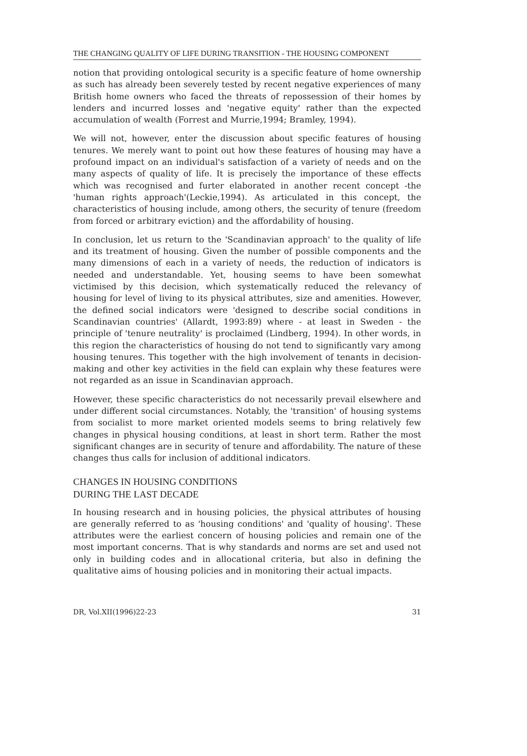THE CHANGING QUALITY OF LIFE DURING TRANSITION - THE HOUSING COMPONENT
notion that providing ontological security is a specific feature of home ownership as such has already been severely tested by recent negative experiences of many British home owners who faced the threats of repossession of their homes by lenders and incurred losses and 'negative equity' rather than the expected accumulation of wealth (Forrest and Murrie,1994; Bramley, 1994).
We will not, however, enter the discussion about specific features of housing tenures. We merely want to point out how these features of housing may have a profound impact on an individual's satisfaction of a variety of needs and on the many aspects of quality of life. It is precisely the importance of these effects which was recognised and furter elaborated in another recent concept -the 'human rights approach'(Leckie,1994). As articulated in this concept, the characteristics of housing include, among others, the security of tenure (freedom from forced or arbitrary eviction) and the affordability of housing.
In conclusion, let us return to the 'Scandinavian approach' to the quality of life and its treatment of housing. Given the number of possible components and the many dimensions of each in a variety of needs, the reduction of indicators is needed and understandable. Yet, housing seems to have been somewhat victimised by this decision, which systematically reduced the relevancy of housing for level of living to its physical attributes, size and amenities. However, the defined social indicators were 'designed to describe social conditions in Scandinavian countries' (Allardt, 1993:89) where - at least in Sweden - the principle of 'tenure neutrality' is proclaimed (Lindberg, 1994). In other words, in this region the characteristics of housing do not tend to significantly vary among housing tenures. This together with the high involvement of tenants in decision-making and other key activities in the field can explain why these features were not regarded as an issue in Scandinavian approach.
However, these specific characteristics do not necessarily prevail elsewhere and under different social circumstances. Notably, the 'transition' of housing systems from socialist to more market oriented models seems to bring relatively few changes in physical housing conditions, at least in short term. Rather the most significant changes are in security of tenure and affordability. The nature of these changes thus calls for inclusion of additional indicators.
CHANGES IN HOUSING CONDITIONS
DURING THE LAST DECADE
In housing research and in housing policies, the physical attributes of housing are generally referred to as 'housing conditions' and 'quality of housing'. These attributes were the earliest concern of housing policies and remain one of the most important concerns. That is why standards and norms are set and used not only in building codes and in allocational criteria, but also in defining the qualitative aims of housing policies and in monitoring their actual impacts.
DR, Vol.XII(1996)22-23 31